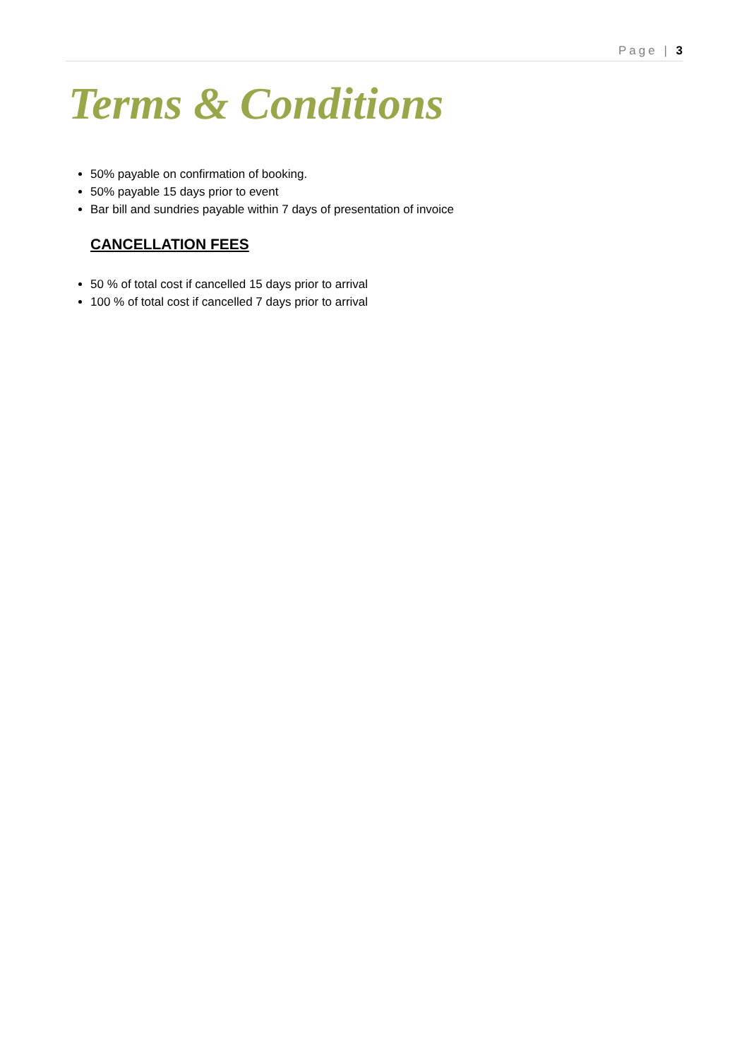Page | 3
Terms & Conditions
50% payable on confirmation of booking.
50% payable 15 days prior to event
Bar bill and sundries payable within 7 days of presentation of invoice
CANCELLATION FEES
50 % of total cost if cancelled 15 days prior to arrival
100 % of total cost if cancelled 7 days prior to arrival